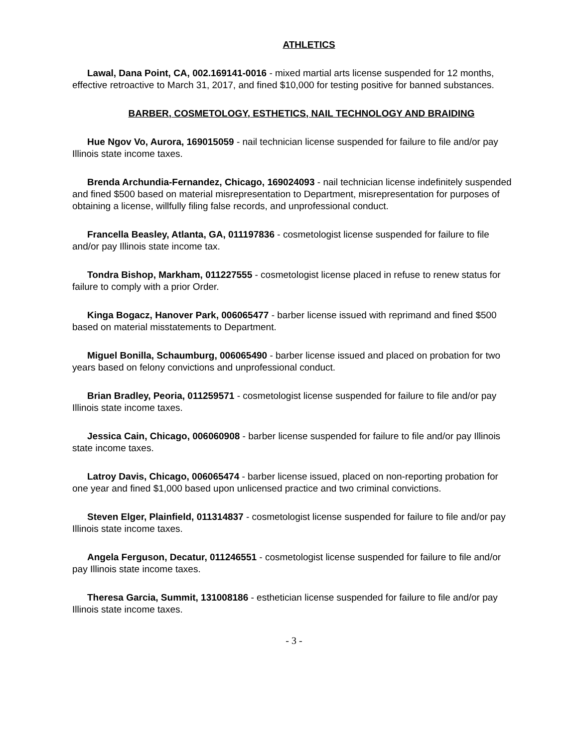ATHLETICS
Lawal, Dana Point, CA, 002.169141-0016 - mixed martial arts license suspended for 12 months, effective retroactive to March 31, 2017, and fined $10,000 for testing positive for banned substances.
BARBER, COSMETOLOGY, ESTHETICS, NAIL TECHNOLOGY AND BRAIDING
Hue Ngov Vo, Aurora, 169015059 - nail technician license suspended for failure to file and/or pay Illinois state income taxes.
Brenda Archundia-Fernandez, Chicago, 169024093 - nail technician license indefinitely suspended and fined $500 based on material misrepresentation to Department, misrepresentation for purposes of obtaining a license, willfully filing false records, and unprofessional conduct.
Francella Beasley, Atlanta, GA, 011197836 - cosmetologist license suspended for failure to file and/or pay Illinois state income tax.
Tondra Bishop, Markham, 011227555 - cosmetologist license placed in refuse to renew status for failure to comply with a prior Order.
Kinga Bogacz, Hanover Park, 006065477 - barber license issued with reprimand and fined $500 based on material misstatements to Department.
Miguel Bonilla, Schaumburg, 006065490 - barber license issued and placed on probation for two years based on felony convictions and unprofessional conduct.
Brian Bradley, Peoria, 011259571 - cosmetologist license suspended for failure to file and/or pay Illinois state income taxes.
Jessica Cain, Chicago, 006060908 - barber license suspended for failure to file and/or pay Illinois state income taxes.
Latroy Davis, Chicago, 006065474 - barber license issued, placed on non-reporting probation for one year and fined $1,000 based upon unlicensed practice and two criminal convictions.
Steven Elger, Plainfield, 011314837 - cosmetologist license suspended for failure to file and/or pay Illinois state income taxes.
Angela Ferguson, Decatur, 011246551 - cosmetologist license suspended for failure to file and/or pay Illinois state income taxes.
Theresa Garcia, Summit, 131008186 - esthetician license suspended for failure to file and/or pay Illinois state income taxes.
- 3 -